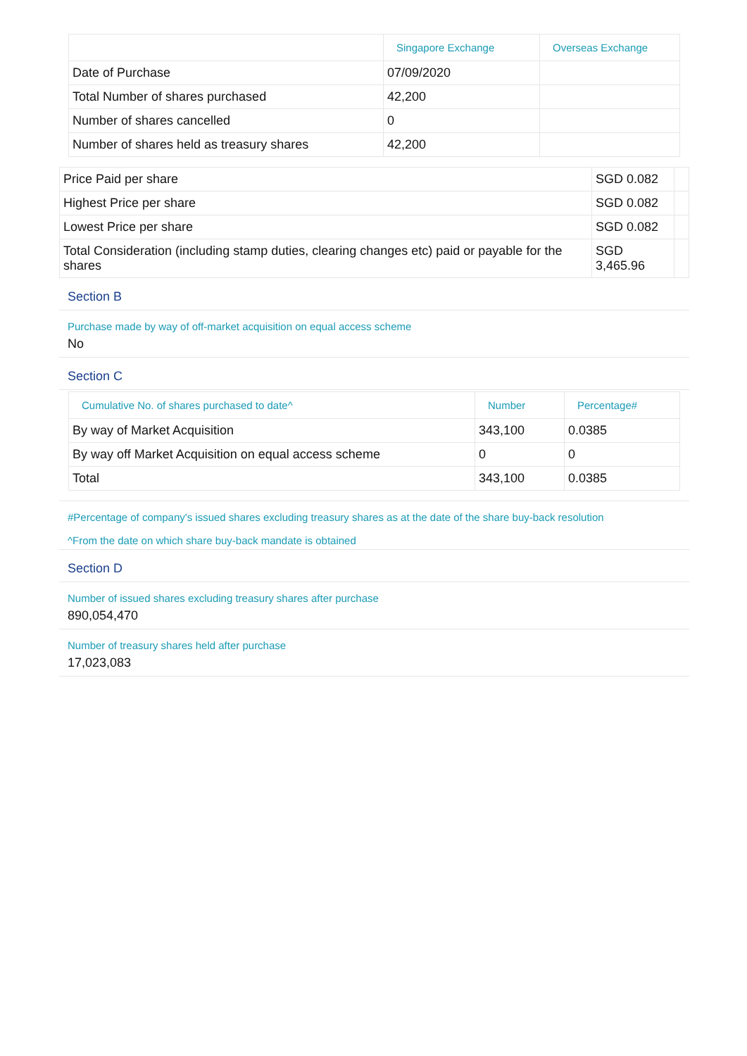| | Singapore Exchange | Overseas Exchange |
| --- | --- | --- |
| Date of Purchase | 07/09/2020 | |
| Total Number of shares purchased | 42,200 | |
| Number of shares cancelled | 0 | |
| Number of shares held as treasury shares | 42,200 | |
| Price Paid per share | SGD 0.082 | |
| Highest Price per share | SGD 0.082 | |
| Lowest Price per share | SGD 0.082 | |
| Total Consideration (including stamp duties, clearing changes etc) paid or payable for the shares | SGD 3,465.96 | |
Section B
Purchase made by way of off-market acquisition on equal access scheme
No
Section C
| Cumulative No. of shares purchased to date^ | Number | Percentage# |
| --- | --- | --- |
| By way of Market Acquisition | 343,100 | 0.0385 |
| By way off Market Acquisition on equal access scheme | 0 | 0 |
| Total | 343,100 | 0.0385 |
#Percentage of company's issued shares excluding treasury shares as at the date of the share buy-back resolution
^From the date on which share buy-back mandate is obtained
Section D
Number of issued shares excluding treasury shares after purchase
890,054,470
Number of treasury shares held after purchase
17,023,083